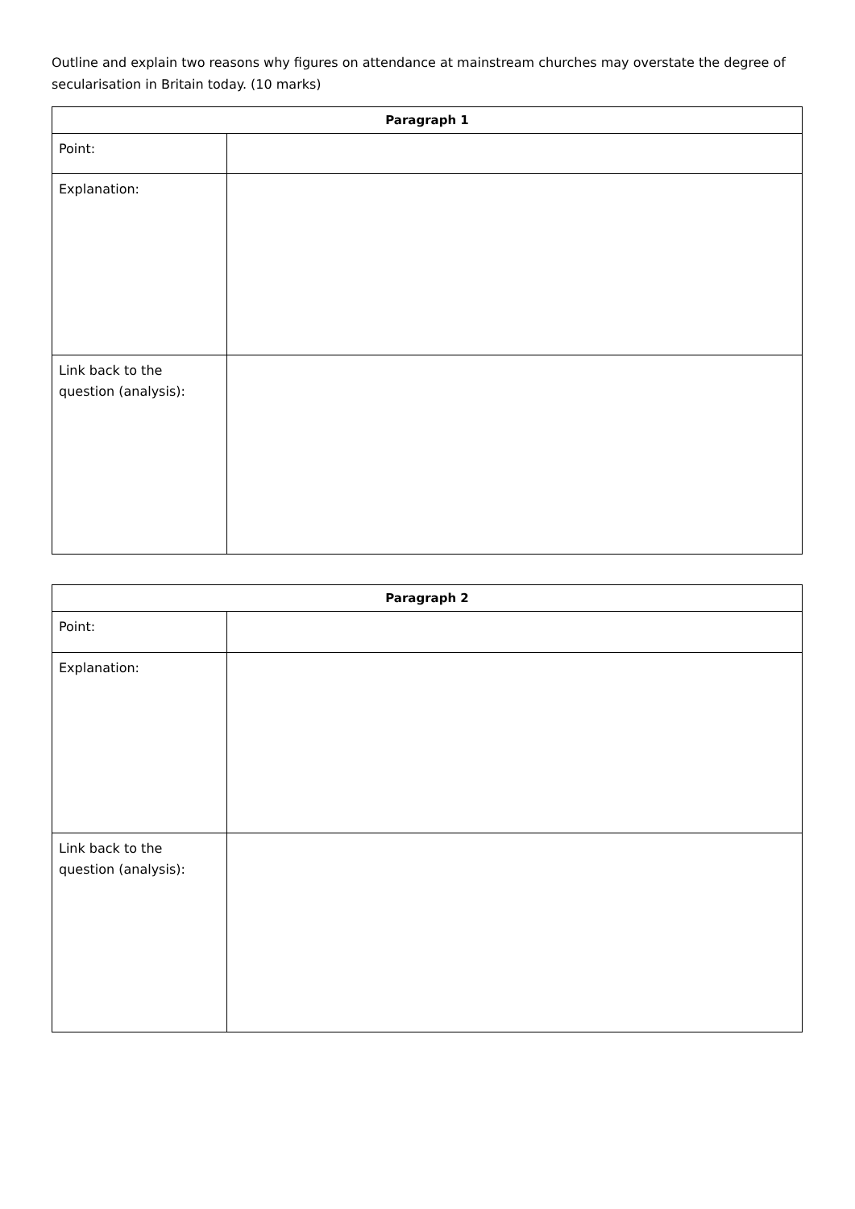Outline and explain two reasons why figures on attendance at mainstream churches may overstate the degree of secularisation in Britain today. (10 marks)
| Paragraph 1 | |
| --- | --- |
| Point: | |
| Explanation: | |
| Link back to the question (analysis): | |
| Paragraph 2 | |
| --- | --- |
| Point: | |
| Explanation: | |
| Link back to the question (analysis): | |